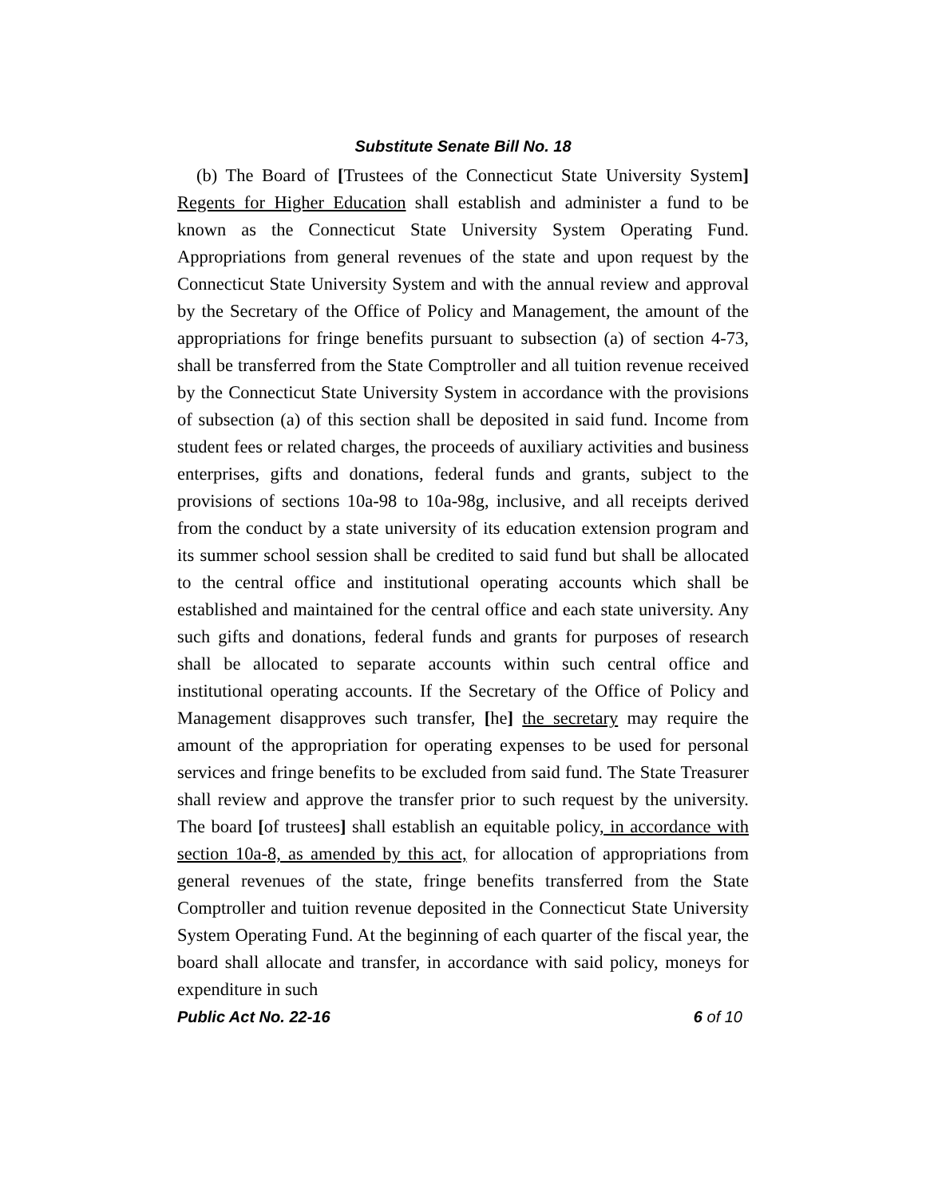Substitute Senate Bill No. 18
(b) The Board of [Trustees of the Connecticut State University System] Regents for Higher Education shall establish and administer a fund to be known as the Connecticut State University System Operating Fund. Appropriations from general revenues of the state and upon request by the Connecticut State University System and with the annual review and approval by the Secretary of the Office of Policy and Management, the amount of the appropriations for fringe benefits pursuant to subsection (a) of section 4-73, shall be transferred from the State Comptroller and all tuition revenue received by the Connecticut State University System in accordance with the provisions of subsection (a) of this section shall be deposited in said fund. Income from student fees or related charges, the proceeds of auxiliary activities and business enterprises, gifts and donations, federal funds and grants, subject to the provisions of sections 10a-98 to 10a-98g, inclusive, and all receipts derived from the conduct by a state university of its education extension program and its summer school session shall be credited to said fund but shall be allocated to the central office and institutional operating accounts which shall be established and maintained for the central office and each state university. Any such gifts and donations, federal funds and grants for purposes of research shall be allocated to separate accounts within such central office and institutional operating accounts. If the Secretary of the Office of Policy and Management disapproves such transfer, [he] the secretary may require the amount of the appropriation for operating expenses to be used for personal services and fringe benefits to be excluded from said fund. The State Treasurer shall review and approve the transfer prior to such request by the university. The board [of trustees] shall establish an equitable policy, in accordance with section 10a-8, as amended by this act, for allocation of appropriations from general revenues of the state, fringe benefits transferred from the State Comptroller and tuition revenue deposited in the Connecticut State University System Operating Fund. At the beginning of each quarter of the fiscal year, the board shall allocate and transfer, in accordance with said policy, moneys for expenditure in such
Public Act No. 22-16 6 of 10